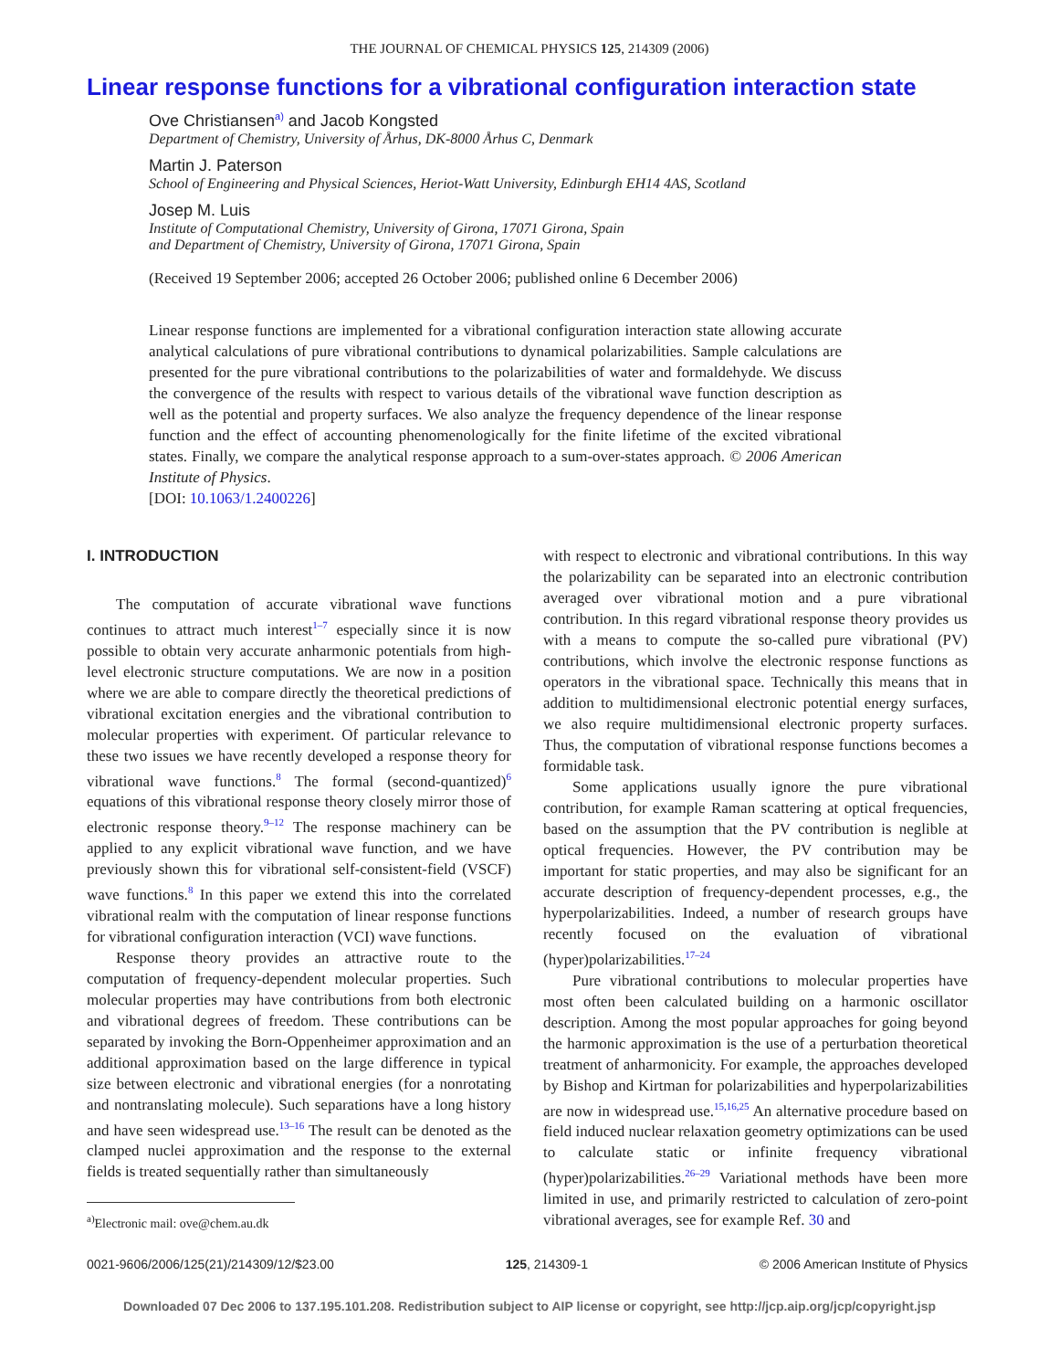THE JOURNAL OF CHEMICAL PHYSICS 125, 214309 (2006)
Linear response functions for a vibrational configuration interaction state
Ove Christiansen<sup>a)</sup> and Jacob Kongsted
Department of Chemistry, University of Århus, DK-8000 Århus C, Denmark
Martin J. Paterson
School of Engineering and Physical Sciences, Heriot-Watt University, Edinburgh EH14 4AS, Scotland
Josep M. Luis
Institute of Computational Chemistry, University of Girona, 17071 Girona, Spain
and Department of Chemistry, University of Girona, 17071 Girona, Spain
(Received 19 September 2006; accepted 26 October 2006; published online 6 December 2006)
Linear response functions are implemented for a vibrational configuration interaction state allowing accurate analytical calculations of pure vibrational contributions to dynamical polarizabilities. Sample calculations are presented for the pure vibrational contributions to the polarizabilities of water and formaldehyde. We discuss the convergence of the results with respect to various details of the vibrational wave function description as well as the potential and property surfaces. We also analyze the frequency dependence of the linear response function and the effect of accounting phenomenologically for the finite lifetime of the excited vibrational states. Finally, we compare the analytical response approach to a sum-over-states approach. © 2006 American Institute of Physics.
[DOI: 10.1063/1.2400226]
I. INTRODUCTION
The computation of accurate vibrational wave functions continues to attract much interest<sup>1–7</sup> especially since it is now possible to obtain very accurate anharmonic potentials from high-level electronic structure computations. We are now in a position where we are able to compare directly the theoretical predictions of vibrational excitation energies and the vibrational contribution to molecular properties with experiment. Of particular relevance to these two issues we have recently developed a response theory for vibrational wave functions.<sup>8</sup> The formal (second-quantized)<sup>6</sup> equations of this vibrational response theory closely mirror those of electronic response theory.<sup>9–12</sup> The response machinery can be applied to any explicit vibrational wave function, and we have previously shown this for vibrational self-consistent-field (VSCF) wave functions.<sup>8</sup> In this paper we extend this into the correlated vibrational realm with the computation of linear response functions for vibrational configuration interaction (VCI) wave functions.
Response theory provides an attractive route to the computation of frequency-dependent molecular properties. Such molecular properties may have contributions from both electronic and vibrational degrees of freedom. These contributions can be separated by invoking the Born-Oppenheimer approximation and an additional approximation based on the large difference in typical size between electronic and vibrational energies (for a nonrotating and nontranslating molecule). Such separations have a long history and have seen widespread use.<sup>13–16</sup> The result can be denoted as the clamped nuclei approximation and the response to the external fields is treated sequentially rather than simultaneously
<sup>a)</sup> Electronic mail: ove@chem.au.dk
with respect to electronic and vibrational contributions. In this way the polarizability can be separated into an electronic contribution averaged over vibrational motion and a pure vibrational contribution. In this regard vibrational response theory provides us with a means to compute the so-called pure vibrational (PV) contributions, which involve the electronic response functions as operators in the vibrational space. Technically this means that in addition to multidimensional electronic potential energy surfaces, we also require multidimensional electronic property surfaces. Thus, the computation of vibrational response functions becomes a formidable task.
Some applications usually ignore the pure vibrational contribution, for example Raman scattering at optical frequencies, based on the assumption that the PV contribution is neglible at optical frequencies. However, the PV contribution may be important for static properties, and may also be significant for an accurate description of frequency-dependent processes, e.g., the hyperpolarizabilities. Indeed, a number of research groups have recently focused on the evaluation of vibrational (hyper)polarizabilities.<sup>17–24</sup>
Pure vibrational contributions to molecular properties have most often been calculated building on a harmonic oscillator description. Among the most popular approaches for going beyond the harmonic approximation is the use of a perturbation theoretical treatment of anharmonicity. For example, the approaches developed by Bishop and Kirtman for polarizabilities and hyperpolarizabilities are now in widespread use.<sup>15,16,25</sup> An alternative procedure based on field induced nuclear relaxation geometry optimizations can be used to calculate static or infinite frequency vibrational (hyper)polarizabilities.<sup>26–29</sup> Variational methods have been more limited in use, and primarily restricted to calculation of zero-point vibrational averages, see for example Ref. 30 and
0021-9606/2006/125(21)/214309/12/$23.00 125, 214309-1 © 2006 American Institute of Physics
Downloaded 07 Dec 2006 to 137.195.101.208. Redistribution subject to AIP license or copyright, see http://jcp.aip.org/jcp/copyright.jsp